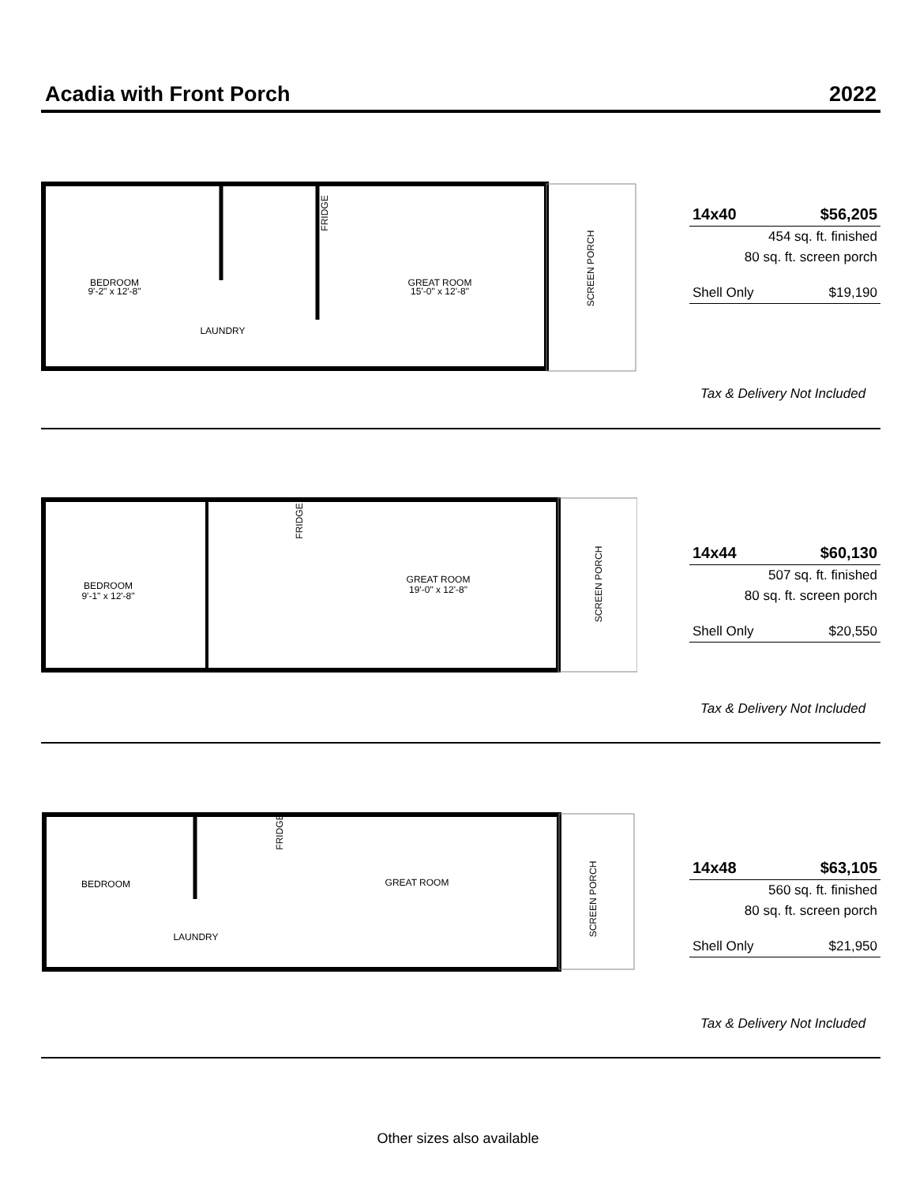Acadia with Front Porch 2022
BEDROOM
9'-2" x 12'-8"
GREAT ROOM
15'-0" x 12'-8"
LAUNDRY
FRIDGE
SCREEN PORCH
| 14x40 | $56,205 |
| 454 sq. ft. finished | |
| 80 sq. ft. screen porch | |
| Shell Only | $19,190 |
Tax & Delivery Not Included
BEDROOM
9'-1" x 12'-8"
GREAT ROOM
19'-0" x 12'-8"
FRIDGE
SCREEN PORCH
| 14x44 | $60,130 |
| 507 sq. ft. finished | |
| 80 sq. ft. screen porch | |
| Shell Only | $20,550 |
Tax & Delivery Not Included
BEDROOM
GREAT ROOM
LAUNDRY
FRIDGE
SCREEN PORCH
| 14x48 | $63,105 |
| 560 sq. ft. finished | |
| 80 sq. ft. screen porch | |
| Shell Only | $21,950 |
Tax & Delivery Not Included
Other sizes also available